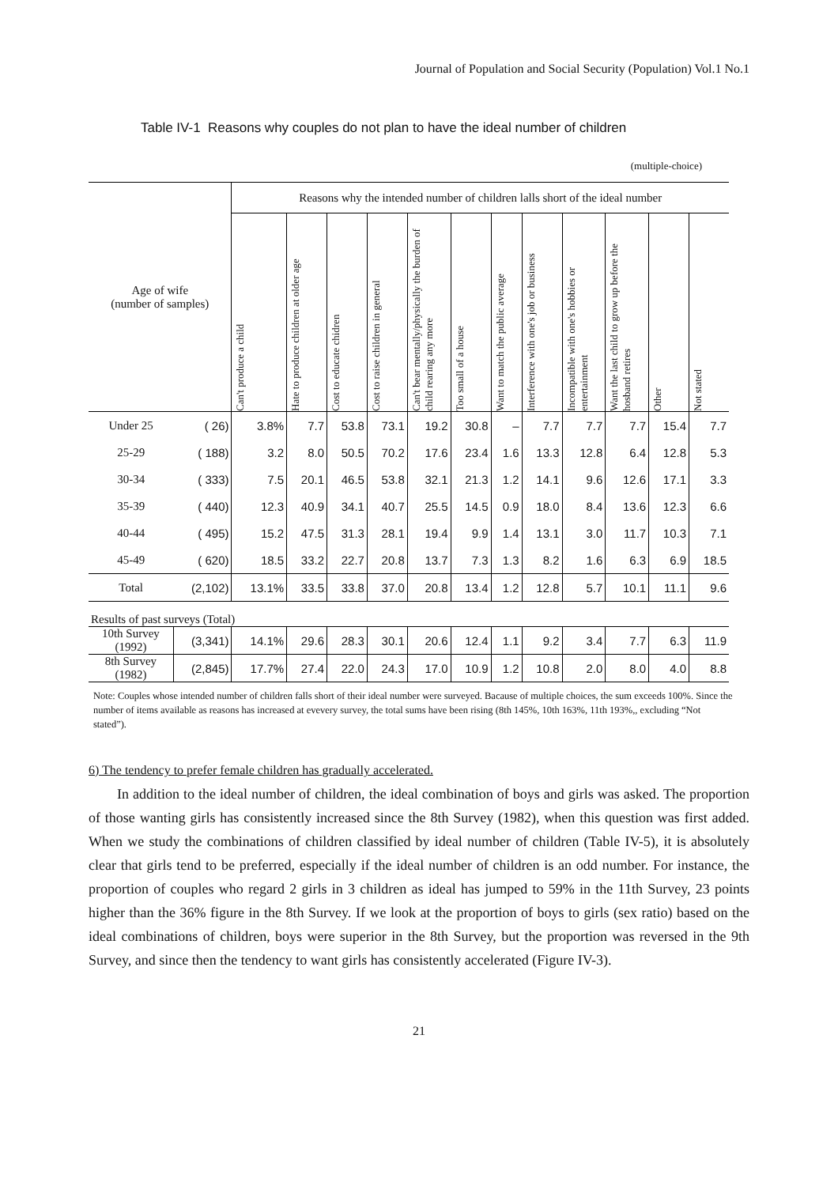Journal of Population and Social Security (Population) Vol.1 No.1
Table IV-1 Reasons why couples do not plan to have the ideal number of children
(multiple-choice)
| Age of wife (number of samples) | | Reasons why the intended number of children lalls short of the ideal number | | | | | | | | | | | |
| --- | --- | --- | --- | --- | --- | --- | --- | --- | --- | --- | --- | --- | --- |
| | | Can't produce a child | Hate to produce children at older age | Cost to educate chidren | Cost to raise children in general | Can't bear mentally/physically the burden of child rearing any more | Too small of a house | Want to match the public average | Interference with one's job or business | Incompatible with one's hobbies or entertainment | Want the last child to grow up before the hosband retires | Other | Not stated |
| Under 25 | ( 26) | 3.8% | 7.7 | 53.8 | 73.1 | 19.2 | 30.8 | – | 7.7 | 7.7 | 7.7 | 15.4 | 7.7 |
| 25-29 | ( 188) | 3.2 | 8.0 | 50.5 | 70.2 | 17.6 | 23.4 | 1.6 | 13.3 | 12.8 | 6.4 | 12.8 | 5.3 |
| 30-34 | ( 333) | 7.5 | 20.1 | 46.5 | 53.8 | 32.1 | 21.3 | 1.2 | 14.1 | 9.6 | 12.6 | 17.1 | 3.3 |
| 35-39 | ( 440) | 12.3 | 40.9 | 34.1 | 40.7 | 25.5 | 14.5 | 0.9 | 18.0 | 8.4 | 13.6 | 12.3 | 6.6 |
| 40-44 | ( 495) | 15.2 | 47.5 | 31.3 | 28.1 | 19.4 | 9.9 | 1.4 | 13.1 | 3.0 | 11.7 | 10.3 | 7.1 |
| 45-49 | ( 620) | 18.5 | 33.2 | 22.7 | 20.8 | 13.7 | 7.3 | 1.3 | 8.2 | 1.6 | 6.3 | 6.9 | 18.5 |
| Total | (2,102) | 13.1% | 33.5 | 33.8 | 37.0 | 20.8 | 13.4 | 1.2 | 12.8 | 5.7 | 10.1 | 11.1 | 9.6 |
| Results of past surveys (Total) | | | | | | | | | | | | | |
| 10th Survey (1992) | (3,341) | 14.1% | 29.6 | 28.3 | 30.1 | 20.6 | 12.4 | 1.1 | 9.2 | 3.4 | 7.7 | 6.3 | 11.9 |
| 8th Survey (1982) | (2,845) | 17.7% | 27.4 | 22.0 | 24.3 | 17.0 | 10.9 | 1.2 | 10.8 | 2.0 | 8.0 | 4.0 | 8.8 |
Note: Couples whose intended number of children falls short of their ideal number were surveyed. Bacause of multiple choices, the sum exceeds 100%. Since the number of items available as reasons has increased at evevery survey, the total sums have been rising (8th 145%, 10th 163%, 11th 193%,, excluding “Not stated”).
6) The tendency to prefer female children has gradually accelerated.
In addition to the ideal number of children, the ideal combination of boys and girls was asked. The proportion of those wanting girls has consistently increased since the 8th Survey (1982), when this question was first added. When we study the combinations of children classified by ideal number of children (Table IV-5), it is absolutely clear that girls tend to be preferred, especially if the ideal number of children is an odd number. For instance, the proportion of couples who regard 2 girls in 3 children as ideal has jumped to 59% in the 11th Survey, 23 points higher than the 36% figure in the 8th Survey. If we look at the proportion of boys to girls (sex ratio) based on the ideal combinations of children, boys were superior in the 8th Survey, but the proportion was reversed in the 9th Survey, and since then the tendency to want girls has consistently accelerated (Figure IV-3).
21